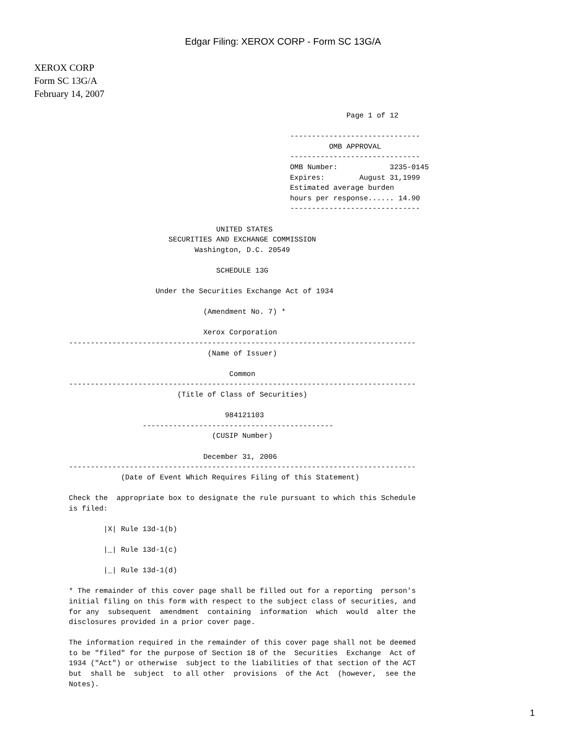Edgar Filing: XEROX CORP - Form SC 13G/A
XEROX CORP
Form SC 13G/A
February 14, 2007
                                                                Page 1 of 12

                                                   ------------------------------
                                                            OMB APPROVAL
                                                   ------------------------------
                                                   OMB Number:            3235-0145
                                                   Expires:        August 31,1999
                                                   Estimated average burden
                                                   hours per response...... 14.90
                                                   ------------------------------

                                  UNITED STATES
                       SECURITIES AND EXCHANGE COMMISSION
                             Washington, D.C. 20549

                                  SCHEDULE 13G

                    Under the Securities Exchange Act of 1934

                               (Amendment No. 7) *

                               Xerox Corporation
--------------------------------------------------------------------------------
                                (Name of Issuer)

                                     Common
--------------------------------------------------------------------------------
                         (Title of Class of Securities)

                                    984121103
                 --------------------------------------------
                                 (CUSIP Number)

                               December 31, 2006
--------------------------------------------------------------------------------
            (Date of Event Which Requires Filing of this Statement)

Check the  appropriate box to designate the rule pursuant to which this Schedule
is filed:

        |X| Rule 13d-1(b)

        |_| Rule 13d-1(c)

        |_| Rule 13d-1(d)

* The remainder of this cover page shall be filled out for a reporting  person's
initial filing on this form with respect to the subject class of securities, and
for any  subsequent  amendment  containing  information  which  would  alter the
disclosures provided in a prior cover page.

The information required in the remainder of this cover page shall not be deemed
to be "filed" for the purpose of Section 18 of the  Securities  Exchange  Act of
1934 ("Act") or otherwise  subject to the liabilities of that section of the ACT
but  shall be  subject  to all other  provisions  of the Act  (however,  see the
Notes).
1